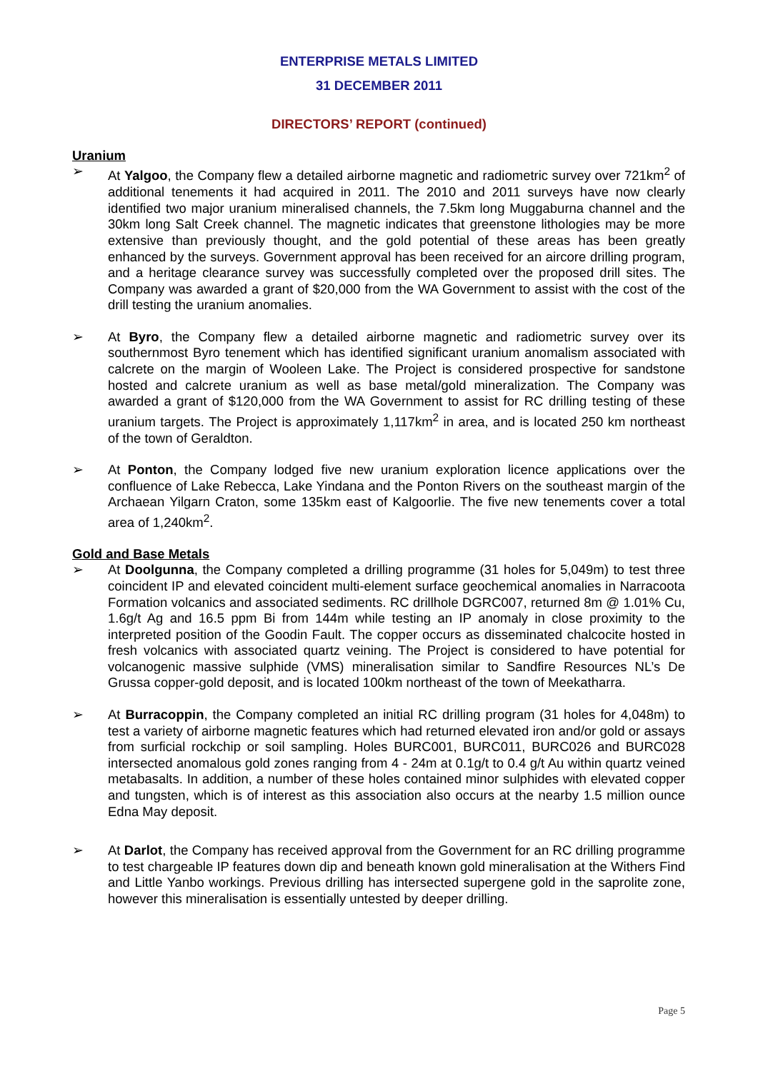ENTERPRISE METALS LIMITED
31 DECEMBER 2011
DIRECTORS’ REPORT (continued)
Uranium
➢ At Yalgoo, the Company flew a detailed airborne magnetic and radiometric survey over 721km<sup>2</sup> of additional tenements it had acquired in 2011. The 2010 and 2011 surveys have now clearly identified two major uranium mineralised channels, the 7.5km long Muggaburna channel and the 30km long Salt Creek channel. The magnetic indicates that greenstone lithologies may be more extensive than previously thought, and the gold potential of these areas has been greatly enhanced by the surveys. Government approval has been received for an aircore drilling program, and a heritage clearance survey was successfully completed over the proposed drill sites. The Company was awarded a grant of $20,000 from the WA Government to assist with the cost of the drill testing the uranium anomalies.
➢ At Byro, the Company flew a detailed airborne magnetic and radiometric survey over its southernmost Byro tenement which has identified significant uranium anomalism associated with calcrete on the margin of Wooleen Lake. The Project is considered prospective for sandstone hosted and calcrete uranium as well as base metal/gold mineralization. The Company was awarded a grant of $120,000 from the WA Government to assist for RC drilling testing of these uranium targets. The Project is approximately 1,117km<sup>2</sup> in area, and is located 250 km northeast of the town of Geraldton.
➢ At Ponton, the Company lodged five new uranium exploration licence applications over the confluence of Lake Rebecca, Lake Yindana and the Ponton Rivers on the southeast margin of the Archaean Yilgarn Craton, some 135km east of Kalgoorlie. The five new tenements cover a total area of 1,240km<sup>2</sup>.
Gold and Base Metals
➢ At Doolgunna, the Company completed a drilling programme (31 holes for 5,049m) to test three coincident IP and elevated coincident multi-element surface geochemical anomalies in Narracoota Formation volcanics and associated sediments. RC drillhole DGRC007, returned 8m @ 1.01% Cu, 1.6g/t Ag and 16.5 ppm Bi from 144m while testing an IP anomaly in close proximity to the interpreted position of the Goodin Fault. The copper occurs as disseminated chalcocite hosted in fresh volcanics with associated quartz veining. The Project is considered to have potential for volcanogenic massive sulphide (VMS) mineralisation similar to Sandfire Resources NL’s De Grussa copper-gold deposit, and is located 100km northeast of the town of Meekatharra.
➢ At Burracoppin, the Company completed an initial RC drilling program (31 holes for 4,048m) to test a variety of airborne magnetic features which had returned elevated iron and/or gold or assays from surficial rockchip or soil sampling. Holes BURC001, BURC011, BURC026 and BURC028 intersected anomalous gold zones ranging from 4 - 24m at 0.1g/t to 0.4 g/t Au within quartz veined metabasalts. In addition, a number of these holes contained minor sulphides with elevated copper and tungsten, which is of interest as this association also occurs at the nearby 1.5 million ounce Edna May deposit.
➢ At Darlot, the Company has received approval from the Government for an RC drilling programme to test chargeable IP features down dip and beneath known gold mineralisation at the Withers Find and Little Yanbo workings. Previous drilling has intersected supergene gold in the saprolite zone, however this mineralisation is essentially untested by deeper drilling.
Page 5